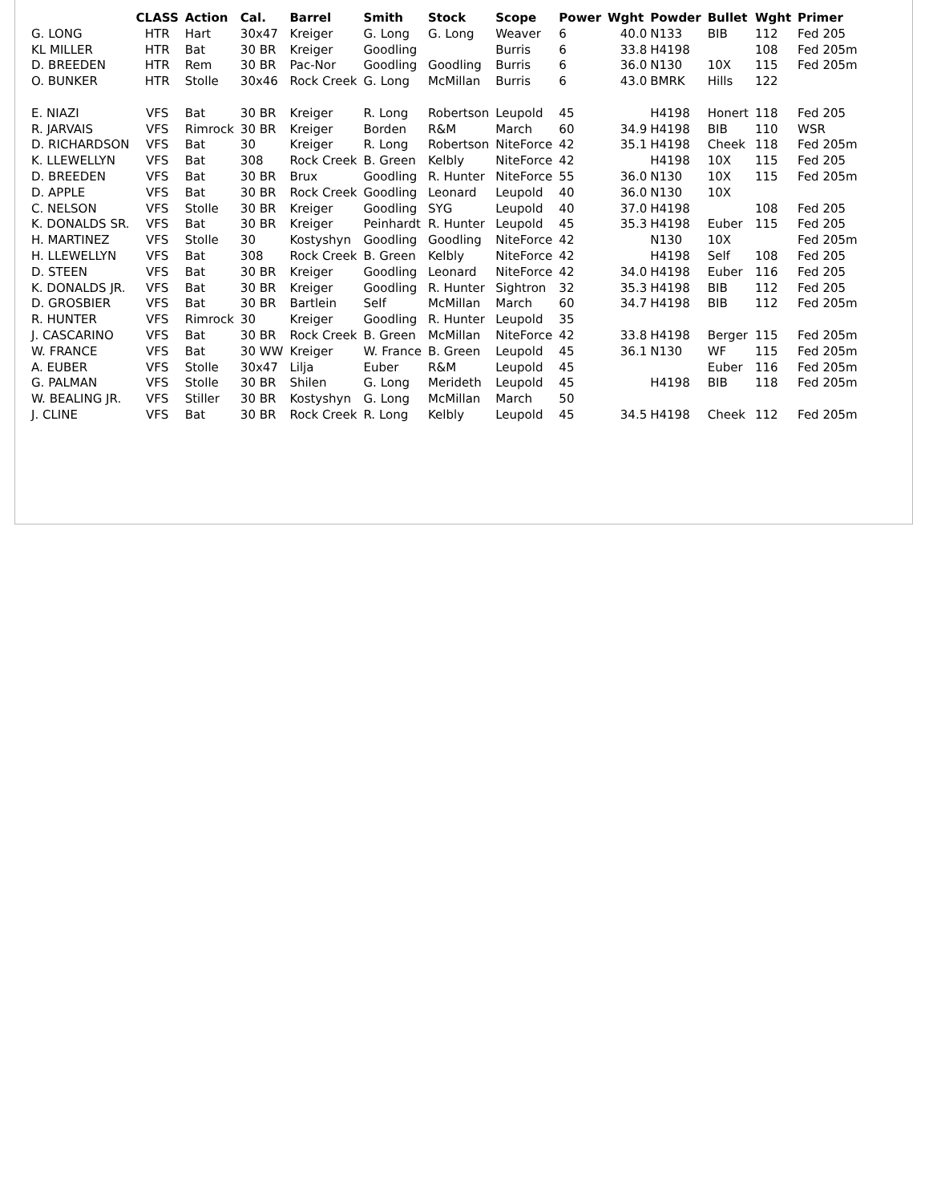| | CLASS | Action | Cal. | Barrel | Smith | Stock | Scope | Power | Wght | Powder | Bullet | Wght | Primer |
| --- | --- | --- | --- | --- | --- | --- | --- | --- | --- | --- | --- | --- | --- |
| G. LONG | HTR | Hart | 30x47 | Kreiger | G. Long | G. Long | Weaver | 6 | 40.0 | N133 | BIB | 112 | Fed 205 |
| KL MILLER | HTR | Bat | 30 BR | Kreiger | Goodling | | Burris | 6 | 33.8 | H4198 | | 108 | Fed 205m |
| D. BREEDEN | HTR | Rem | 30 BR | Pac-Nor | Goodling | Goodling | Burris | 6 | 36.0 | N130 | 10X | 115 | Fed 205m |
| O. BUNKER | HTR | Stolle | 30x46 | Rock Creek | G. Long | McMillan | Burris | 6 | 43.0 | BMRK | Hills | 122 | |
| E. NIAZI | VFS | Bat | 30 BR | Kreiger | R. Long | Robertson | Leupold | 45 | | H4198 | Honert | 118 | Fed 205 |
| R. JARVAIS | VFS | Rimrock | 30 BR | Kreiger | Borden | R&M | March | 60 | 34.9 | H4198 | BIB | 110 | WSR |
| D. RICHARDSON | VFS | Bat | 30 | Kreiger | R. Long | Robertson | NiteForce | 42 | 35.1 | H4198 | Cheek | 118 | Fed 205m |
| K. LLEWELLYN | VFS | Bat | 308 | Rock Creek | B. Green | Kelbly | NiteForce | 42 | | H4198 | 10X | 115 | Fed 205 |
| D. BREEDEN | VFS | Bat | 30 BR | Brux | Goodling | R. Hunter | NiteForce | 55 | 36.0 | N130 | 10X | 115 | Fed 205m |
| D. APPLE | VFS | Bat | 30 BR | Rock Creek | Goodling | Leonard | Leupold | 40 | 36.0 | N130 | 10X | | |
| C. NELSON | VFS | Stolle | 30 BR | Kreiger | Goodling | SYG | Leupold | 40 | 37.0 | H4198 | | 108 | Fed 205 |
| K. DONALDS SR. | VFS | Bat | 30 BR | Kreiger | Peinhardt | R. Hunter | Leupold | 45 | 35.3 | H4198 | Euber | 115 | Fed 205 |
| H. MARTINEZ | VFS | Stolle | 30 | Kostyshyn | Goodling | Goodling | NiteForce | 42 | | N130 | 10X | | Fed 205m |
| H. LLEWELLYN | VFS | Bat | 308 | Rock Creek | B. Green | Kelbly | NiteForce | 42 | | H4198 | Self | 108 | Fed 205 |
| D. STEEN | VFS | Bat | 30 BR | Kreiger | Goodling | Leonard | NiteForce | 42 | 34.0 | H4198 | Euber | 116 | Fed 205 |
| K. DONALDS JR. | VFS | Bat | 30 BR | Kreiger | Goodling | R. Hunter | Sightron | 32 | 35.3 | H4198 | BIB | 112 | Fed 205 |
| D. GROSBIER | VFS | Bat | 30 BR | Bartlein | Self | McMillan | March | 60 | 34.7 | H4198 | BIB | 112 | Fed 205m |
| R. HUNTER | VFS | Rimrock | 30 | Kreiger | Goodling | R. Hunter | Leupold | 35 | | | | | |
| J. CASCARINO | VFS | Bat | 30 BR | Rock Creek | B. Green | McMillan | NiteForce | 42 | 33.8 | H4198 | Berger | 115 | Fed 205m |
| W. FRANCE | VFS | Bat | 30 WW | Kreiger | W. France | B. Green | Leupold | 45 | 36.1 | N130 | WF | 115 | Fed 205m |
| A. EUBER | VFS | Stolle | 30x47 | Lilja | Euber | R&M | Leupold | 45 | | | Euber | 116 | Fed 205m |
| G. PALMAN | VFS | Stolle | 30 BR | Shilen | G. Long | Merideth | Leupold | 45 | | H4198 | BIB | 118 | Fed 205m |
| W. BEALING JR. | VFS | Stiller | 30 BR | Kostyshyn | G. Long | McMillan | March | 50 | | | | | |
| J. CLINE | VFS | Bat | 30 BR | Rock Creek | R. Long | Kelbly | Leupold | 45 | 34.5 | H4198 | Cheek | 112 | Fed 205m |